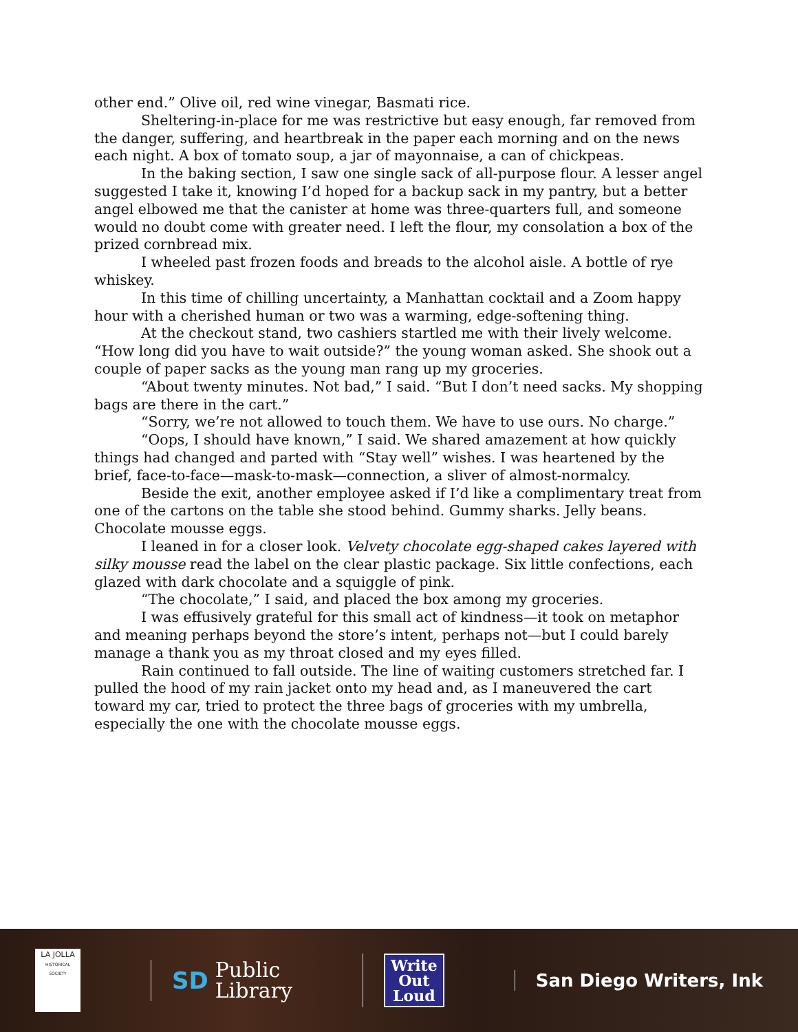other end.” Olive oil, red wine vinegar, Basmati rice.
Sheltering-in-place for me was restrictive but easy enough, far removed from the danger, suffering, and heartbreak in the paper each morning and on the news each night. A box of tomato soup, a jar of mayonnaise, a can of chickpeas.
In the baking section, I saw one single sack of all-purpose flour. A lesser angel suggested I take it, knowing I’d hoped for a backup sack in my pantry, but a better angel elbowed me that the canister at home was three-quarters full, and someone would no doubt come with greater need. I left the flour, my consolation a box of the prized cornbread mix.
I wheeled past frozen foods and breads to the alcohol aisle. A bottle of rye whiskey.
In this time of chilling uncertainty, a Manhattan cocktail and a Zoom happy hour with a cherished human or two was a warming, edge-softening thing.
At the checkout stand, two cashiers startled me with their lively welcome. “How long did you have to wait outside?” the young woman asked. She shook out a couple of paper sacks as the young man rang up my groceries.
“About twenty minutes. Not bad,” I said. “But I don’t need sacks. My shopping bags are there in the cart.”
“Sorry, we’re not allowed to touch them. We have to use ours. No charge.”
“Oops, I should have known,” I said. We shared amazement at how quickly things had changed and parted with “Stay well” wishes. I was heartened by the brief, face-to-face—mask-to-mask—connection, a sliver of almost-normalcy.
Beside the exit, another employee asked if I’d like a complimentary treat from one of the cartons on the table she stood behind. Gummy sharks. Jelly beans. Chocolate mousse eggs.
I leaned in for a closer look. Velvety chocolate egg-shaped cakes layered with silky mousse read the label on the clear plastic package. Six little confections, each glazed with dark chocolate and a squiggle of pink.
“The chocolate,” I said, and placed the box among my groceries.
I was effusively grateful for this small act of kindness—it took on metaphor and meaning perhaps beyond the store’s intent, perhaps not—but I could barely manage a thank you as my throat closed and my eyes filled.
Rain continued to fall outside. The line of waiting customers stretched far. I pulled the hood of my rain jacket onto my head and, as I maneuvered the cart toward my car, tried to protect the three bags of groceries with my umbrella, especially the one with the chocolate mousse eggs.
LA JOLLA
HISTORICAL SOCIETY
SD Public
Library
Write
Out
Loud
San Diego Writers, Ink